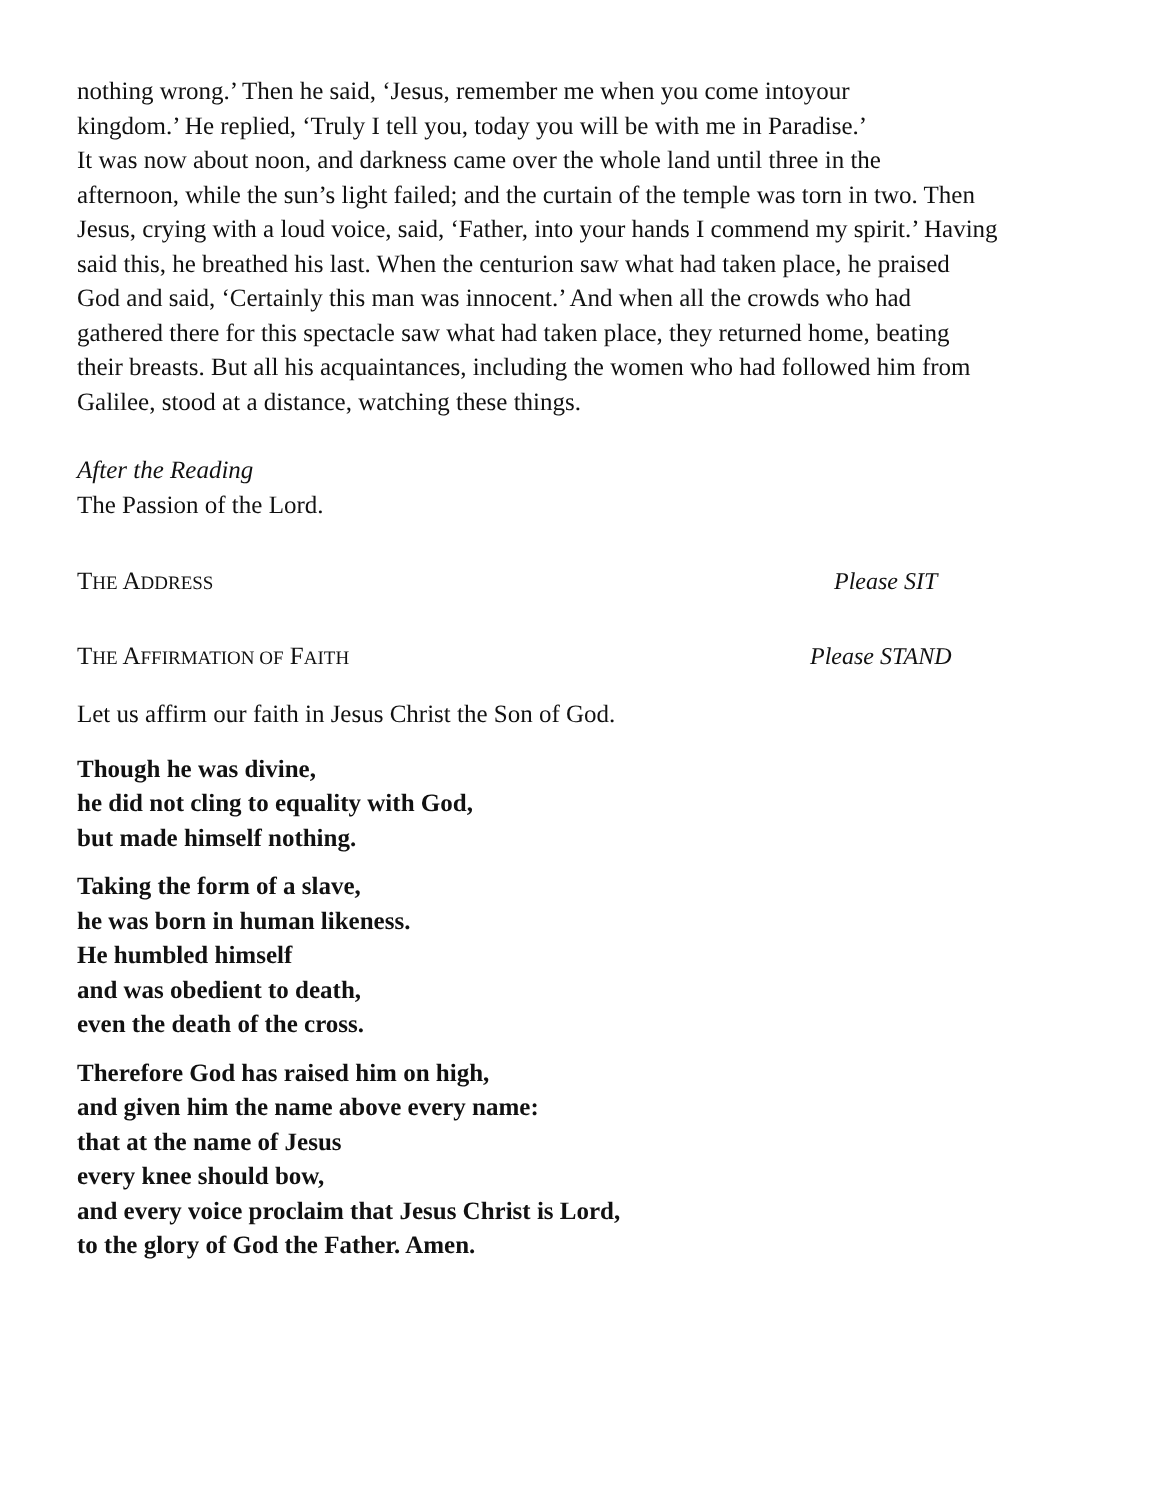nothing wrong.’ Then he said, ‘Jesus, remember me when you come intoyour
kingdom.’ He replied, ‘Truly I tell you, today you will be with me in Paradise.’
It was now about noon, and darkness came over the whole land until three in the
afternoon, while the sun’s light failed; and the curtain of the temple was torn in two. Then
Jesus, crying with a loud voice, said, ‘Father, into your hands I commend my spirit.’ Having
said this, he breathed his last. When the centurion saw what had taken place, he praised
God and said, ‘Certainly this man was innocent.’ And when all the crowds who had
gathered there for this spectacle saw what had taken place, they returned home, beating
their breasts. But all his acquaintances, including the women who had followed him from
Galilee, stood at a distance, watching these things.
After the Reading
The Passion of the Lord.
THE ADDRESS
Please SIT
THE AFFIRMATION OF FAITH
Please STAND
Let us affirm our faith in Jesus Christ the Son of God.
Though he was divine,
he did not cling to equality with God,
but made himself nothing.
Taking the form of a slave,
he was born in human likeness.
He humbled himself
and was obedient to death,
even the death of the cross.
Therefore God has raised him on high,
and given him the name above every name:
that at the name of Jesus
every knee should bow,
and every voice proclaim that Jesus Christ is Lord,
to the glory of God the Father. Amen.